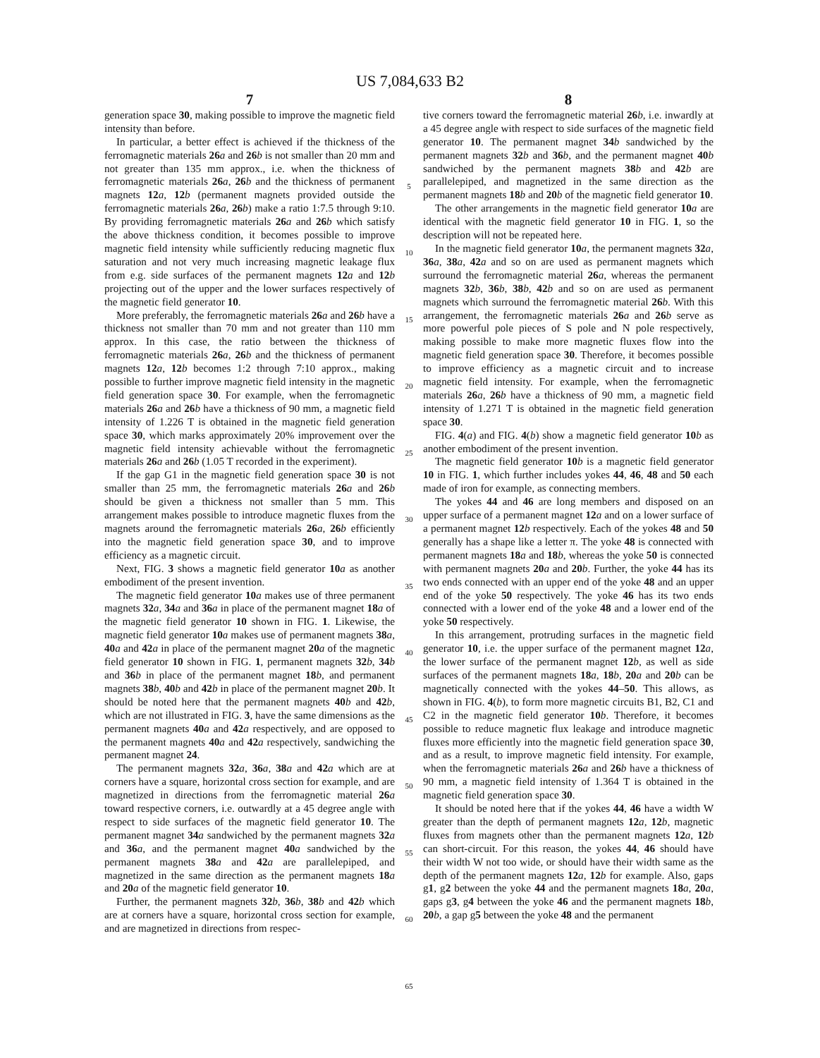US 7,084,633 B2
7
generation space 30, making possible to improve the magnetic field intensity than before.
In particular, a better effect is achieved if the thickness of the ferromagnetic materials 26 a and 26 b is not smaller than 20 mm and not greater than 135 mm approx., i.e. when the thickness of ferromagnetic materials 26 a, 26 b and the thickness of permanent magnets 12 a, 12 b (permanent magnets provided outside the ferromagnetic materials 26 a, 26 b) make a ratio 1:7.5 through 9:10. By providing ferromagnetic materials 26 a and 26 b which satisfy the above thickness condition, it becomes possible to improve magnetic field intensity while sufficiently reducing magnetic flux saturation and not very much increasing magnetic leakage flux from e.g. side surfaces of the permanent magnets 12 a and 12 b projecting out of the upper and the lower surfaces respectively of the magnetic field generator 10.
More preferably, the ferromagnetic materials 26 a and 26 b have a thickness not smaller than 70 mm and not greater than 110 mm approx. In this case, the ratio between the thickness of ferromagnetic materials 26 a, 26 b and the thickness of permanent magnets 12 a, 12 b becomes 1:2 through 7:10 approx., making possible to further improve magnetic field intensity in the magnetic field generation space 30. For example, when the ferromagnetic materials 26 a and 26 b have a thickness of 90 mm, a magnetic field intensity of 1.226 T is obtained in the magnetic field generation space 30, which marks approximately 20% improvement over the magnetic field intensity achievable without the ferromagnetic materials 26 a and 26 b (1.05 T recorded in the experiment).
If the gap G1 in the magnetic field generation space 30 is not smaller than 25 mm, the ferromagnetic materials 26 a and 26 b should be given a thickness not smaller than 5 mm. This arrangement makes possible to introduce magnetic fluxes from the magnets around the ferromagnetic materials 26 a, 26 b efficiently into the magnetic field generation space 30, and to improve efficiency as a magnetic circuit.
Next, FIG. 3 shows a magnetic field generator 10 a as another embodiment of the present invention.
The magnetic field generator 10 a makes use of three permanent magnets 32 a, 34 a and 36 a in place of the permanent magnet 18 a of the magnetic field generator 10 shown in FIG. 1. Likewise, the magnetic field generator 10 a makes use of permanent magnets 38 a, 40 a and 42 a in place of the permanent magnet 20 a of the magnetic field generator 10 shown in FIG. 1, permanent magnets 32 b, 34 b and 36 b in place of the permanent magnet 18 b, and permanent magnets 38 b, 40 b and 42 b in place of the permanent magnet 20 b. It should be noted here that the permanent magnets 40 b and 42 b, which are not illustrated in FIG. 3, have the same dimensions as the permanent magnets 40 a and 42 a respectively, and are opposed to the permanent magnets 40 a and 42 a respectively, sandwiching the permanent magnet 24.
The permanent magnets 32 a, 36 a, 38 a and 42 a which are at corners have a square, horizontal cross section for example, and are magnetized in directions from the ferromagnetic material 26 a toward respective corners, i.e. outwardly at a 45 degree angle with respect to side surfaces of the magnetic field generator 10. The permanent magnet 34 a sandwiched by the permanent magnets 32 a and 36 a, and the permanent magnet 40 a sandwiched by the permanent magnets 38 a and 42 a are parallelepiped, and magnetized in the same direction as the permanent magnets 18 a and 20 a of the magnetic field generator 10.
Further, the permanent magnets 32 b, 36 b, 38 b and 42 b which are at corners have a square, horizontal cross section for example, and are magnetized in directions from respec-
5
10
15
20
25
30
35
40
45
50
55
60
65
8
tive corners toward the ferromagnetic material 26 b, i.e. inwardly at a 45 degree angle with respect to side surfaces of the magnetic field generator 10. The permanent magnet 34 b sandwiched by the permanent magnets 32 b and 36 b, and the permanent magnet 40 b sandwiched by the permanent magnets 38 b and 42 b are parallelepiped, and magnetized in the same direction as the permanent magnets 18 b and 20 b of the magnetic field generator 10.
The other arrangements in the magnetic field generator 10 a are identical with the magnetic field generator 10 in FIG. 1, so the description will not be repeated here.
In the magnetic field generator 10 a, the permanent magnets 32 a, 36 a, 38 a, 42 a and so on are used as permanent magnets which surround the ferromagnetic material 26 a, whereas the permanent magnets 32 b, 36 b, 38 b, 42 b and so on are used as permanent magnets which surround the ferromagnetic material 26 b. With this arrangement, the ferromagnetic materials 26 a and 26 b serve as more powerful pole pieces of S pole and N pole respectively, making possible to make more magnetic fluxes flow into the magnetic field generation space 30. Therefore, it becomes possible to improve efficiency as a magnetic circuit and to increase magnetic field intensity. For example, when the ferromagnetic materials 26 a, 26 b have a thickness of 90 mm, a magnetic field intensity of 1.271 T is obtained in the magnetic field generation space 30.
FIG. 4(a) and FIG. 4(b) show a magnetic field generator 10 b as another embodiment of the present invention.
The magnetic field generator 10 b is a magnetic field generator 10 in FIG. 1, which further includes yokes 44, 46, 48 and 50 each made of iron for example, as connecting members.
The yokes 44 and 46 are long members and disposed on an upper surface of a permanent magnet 12 a and on a lower surface of a permanent magnet 12 b respectively. Each of the yokes 48 and 50 generally has a shape like a letter π. The yoke 48 is connected with permanent magnets 18 a and 18 b, whereas the yoke 50 is connected with permanent magnets 20 a and 20 b. Further, the yoke 44 has its two ends connected with an upper end of the yoke 48 and an upper end of the yoke 50 respectively. The yoke 46 has its two ends connected with a lower end of the yoke 48 and a lower end of the yoke 50 respectively.
In this arrangement, protruding surfaces in the magnetic field generator 10, i.e. the upper surface of the permanent magnet 12 a, the lower surface of the permanent magnet 12 b, as well as side surfaces of the permanent magnets 18 a, 18 b, 20 a and 20 b can be magnetically connected with the yokes 44–50. This allows, as shown in FIG. 4(b), to form more magnetic circuits B1, B2, C1 and C2 in the magnetic field generator 10 b. Therefore, it becomes possible to reduce magnetic flux leakage and introduce magnetic fluxes more efficiently into the magnetic field generation space 30, and as a result, to improve magnetic field intensity. For example, when the ferromagnetic materials 26 a and 26 b have a thickness of 90 mm, a magnetic field intensity of 1.364 T is obtained in the magnetic field generation space 30.
It should be noted here that if the yokes 44, 46 have a width W greater than the depth of permanent magnets 12 a, 12 b, magnetic fluxes from magnets other than the permanent magnets 12 a, 12 b can short-circuit. For this reason, the yokes 44, 46 should have their width W not too wide, or should have their width same as the depth of the permanent magnets 12 a, 12 b for example. Also, gaps g1, g2 between the yoke 44 and the permanent magnets 18 a, 20 a, gaps g3, g4 between the yoke 46 and the permanent magnets 18 b, 20 b, a gap g5 between the yoke 48 and the permanent